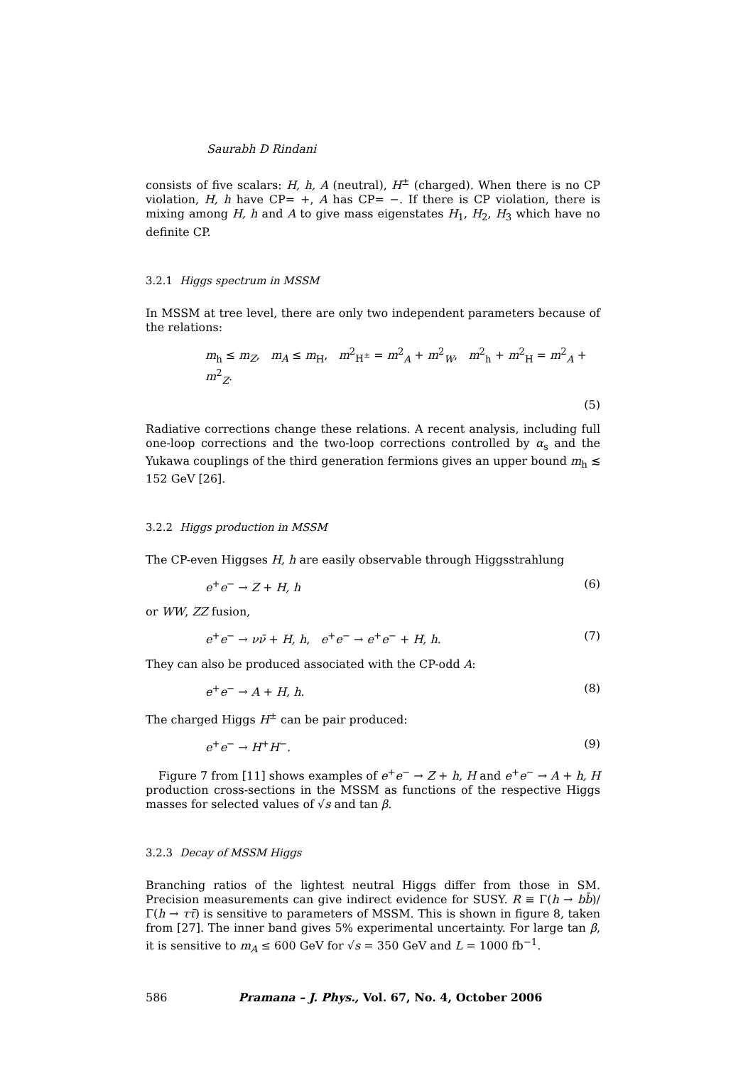Saurabh D Rindani
consists of five scalars: H, h, A (neutral), H<sup>±</sup> (charged). When there is no CP violation, H, h have CP= +, A has CP= −. If there is CP violation, there is mixing among H, h and A to give mass eigenstates H<sub>1</sub>, H<sub>2</sub>, H<sub>3</sub> which have no definite CP.
3.2.1 Higgs spectrum in MSSM
In MSSM at tree level, there are only two independent parameters because of the relations:
m<sub>h</sub> ≤ m<sub>Z</sub>, m<sub>A</sub> ≤ m<sub>H</sub>, m<sup>2</sup><sub>H<sup>±</sup></sub> = m<sup>2</sup><sub>A</sub> + m<sup>2</sup><sub>W</sub>, m<sup>2</sup><sub>h</sub> + m<sup>2</sup><sub>H</sub> = m<sup>2</sup><sub>A</sub> + m<sup>2</sup><sub>Z</sub>.
(5)
Radiative corrections change these relations. A recent analysis, including full one-loop corrections and the two-loop corrections controlled by α<sub>s</sub> and the Yukawa couplings of the third generation fermions gives an upper bound m<sub>h</sub> ≲ 152 GeV [26].
3.2.2 Higgs production in MSSM
The CP-even Higgses H, h are easily observable through Higgsstrahlung
e<sup>+</sup>e<sup>−</sup> → Z + H, h (6)
or WW, ZZ fusion,
e<sup>+</sup>e<sup>−</sup> → νν̄ + H, h, e<sup>+</sup>e<sup>−</sup> → e<sup>+</sup>e<sup>−</sup> + H, h. (7)
They can also be produced associated with the CP-odd A:
e<sup>+</sup>e<sup>−</sup> → A + H, h. (8)
The charged Higgs H<sup>±</sup> can be pair produced:
e<sup>+</sup>e<sup>−</sup> → H<sup>+</sup>H<sup>−</sup>. (9)
Figure 7 from [11] shows examples of e<sup>+</sup>e<sup>−</sup> → Z + h, H and e<sup>+</sup>e<sup>−</sup> → A + h, H production cross-sections in the MSSM as functions of the respective Higgs masses for selected values of √s and tan β.
3.2.3 Decay of MSSM Higgs
Branching ratios of the lightest neutral Higgs differ from those in SM. Precision measurements can give indirect evidence for SUSY. R ≡ Γ(h → bb̄)/Γ(h → ττ̄) is sensitive to parameters of MSSM. This is shown in figure 8, taken from [27]. The inner band gives 5% experimental uncertainty. For large tan β, it is sensitive to m<sub>A</sub> ≤ 600 GeV for √s = 350 GeV and L = 1000 fb<sup>−1</sup>.
586 Pramana – J. Phys., Vol. 67, No. 4, October 2006